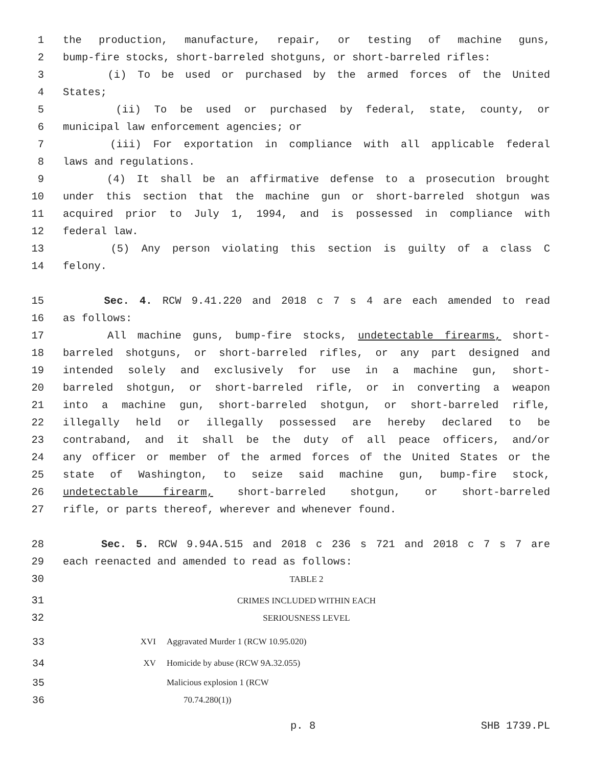1 the production, manufacture, repair, or testing of machine guns,
2 bump-fire stocks, short-barreled shotguns, or short-barreled rifles:
3 (i) To be used or purchased by the armed forces of the United
4 States;
5 (ii) To be used or purchased by federal, state, county, or
6 municipal law enforcement agencies; or
7 (iii) For exportation in compliance with all applicable federal
8 laws and regulations.
9 (4) It shall be an affirmative defense to a prosecution brought
10 under this section that the machine gun or short-barreled shotgun was
11 acquired prior to July 1, 1994, and is possessed in compliance with
12 federal law.
13 (5) Any person violating this section is guilty of a class C
14 felony.
15 Sec. 4. RCW 9.41.220 and 2018 c 7 s 4 are each amended to read
16 as follows:
17 All machine guns, bump-fire stocks, undetectable firearms, short-
18 barreled shotguns, or short-barreled rifles, or any part designed and
19 intended solely and exclusively for use in a machine gun, short-
20 barreled shotgun, or short-barreled rifle, or in converting a weapon
21 into a machine gun, short-barreled shotgun, or short-barreled rifle,
22 illegally held or illegally possessed are hereby declared to be
23 contraband, and it shall be the duty of all peace officers, and/or
24 any officer or member of the armed forces of the United States or the
25 state of Washington, to seize said machine gun, bump-fire stock,
26 undetectable firearm, short-barreled shotgun, or short-barreled
27 rifle, or parts thereof, wherever and whenever found.
28 Sec. 5. RCW 9.94A.515 and 2018 c 236 s 721 and 2018 c 7 s 7 are
29 each reenacted and amended to read as follows:
30 TABLE 2
31 CRIMES INCLUDED WITHIN EACH
32 SERIOUSNESS LEVEL
| 33 | XVI | Aggravated Murder 1 (RCW 10.95.020) |
| 34 | XV | Homicide by abuse (RCW 9A.32.055) |
| 35 | | Malicious explosion 1 (RCW |
| 36 | | 70.74.280(1)) |
p. 8 SHB 1739.PL